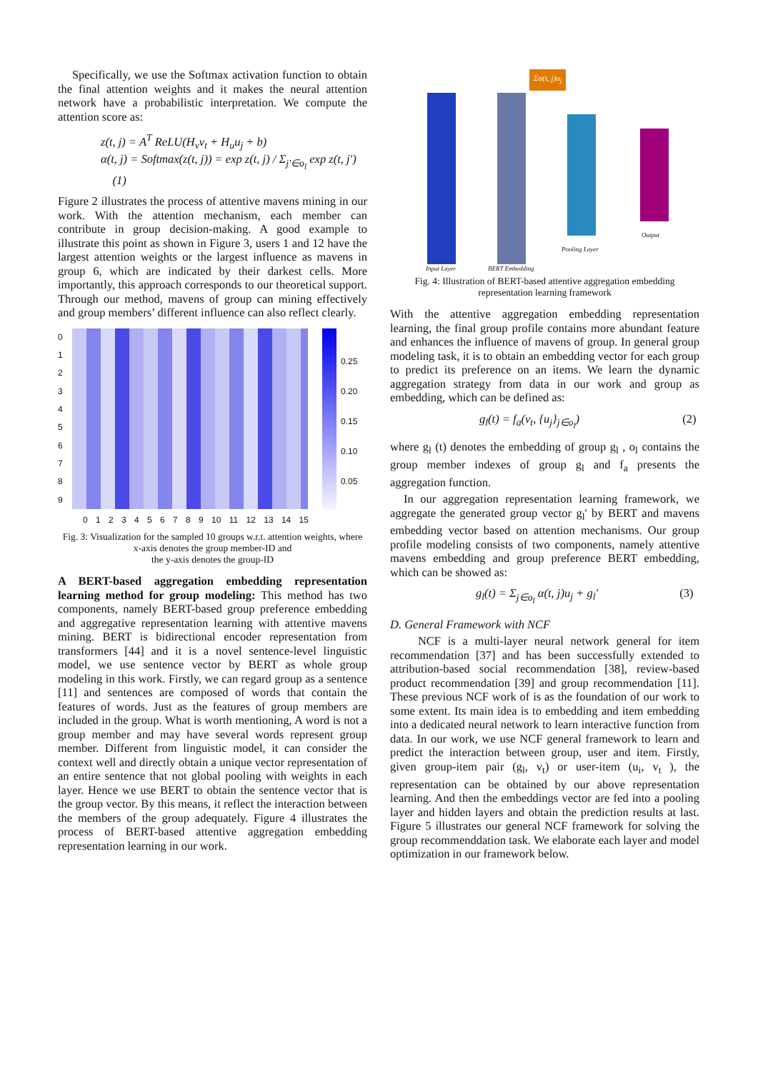Specifically, we use the Softmax activation function to obtain the final attention weights and it makes the neural attention network have a probabilistic interpretation. We compute the attention score as:
z(t, j) = A<sup>T</sup> ReLU(H<sub>v</sub>v<sub>t</sub> + H<sub>u</sub>u<sub>j</sub> + b)
α(t, j) = Softmax(z(t, j)) = exp z(t, j) / Σ<sub>j'∈o<sub>l</sub></sub> exp z(t, j') (1)
Figure 2 illustrates the process of attentive mavens mining in our work. With the attention mechanism, each member can contribute in group decision-making. A good example to illustrate this point as shown in Figure 3, users 1 and 12 have the largest attention weights or the largest influence as mavens in group 6, which are indicated by their darkest cells. More importantly, this approach corresponds to our theoretical support. Through our method, mavens of group can mining effectively and group members’ different influence can also reflect clearly.
0
1
2
3
4
5
6
7
8
9
0.25
0.20
0.15
0.10
0.05
0 1 2 3 4 5 6 7 8 9 10 11 12 13 14 15
Fig. 3: Visualization for the sampled 10 groups w.r.t. attention weights, where x-axis denotes the group member-ID and
the y-axis denotes the group-ID
A BERT-based aggregation embedding representation learning method for group modeling: This method has two components, namely BERT-based group preference embedding and aggregative representation learning with attentive mavens mining. BERT is bidirectional encoder representation from transformers [44] and it is a novel sentence-level linguistic model, we use sentence vector by BERT as whole group modeling in this work. Firstly, we can regard group as a sentence [11] and sentences are composed of words that contain the features of words. Just as the features of group members are included in the group. What is worth mentioning, A word is not a group member and may have several words represent group member. Different from linguistic model, it can consider the context well and directly obtain a unique vector representation of an entire sentence that not global pooling with weights in each layer. Hence we use BERT to obtain the sentence vector that is the group vector. By this means, it reflect the interaction between the members of the group adequately. Figure 4 illustrates the process of BERT-based attentive aggregation embedding representation learning in our work.
Σα(t, j)u<sub>j</sub>
Pooling Layer
Output
Input Layer BERT Embedding
Fig. 4: Illustration of BERT-based attentive aggregation embedding representation learning framework
With the attentive aggregation embedding representation learning, the final group profile contains more abundant feature and enhances the influence of mavens of group. In general group modeling task, it is to obtain an embedding vector for each group to predict its preference on an items. We learn the dynamic aggregation strategy from data in our work and group as embedding, which can be defined as:
g<sub>l</sub>(t) = f<sub>a</sub>(v<sub>t</sub>, {u<sub>j</sub>}<sub>j∈o<sub>l</sub></sub>) (2)
where g<sub>l</sub> (t) denotes the embedding of group g<sub>l</sub> , o<sub>l</sub> contains the group member indexes of group g<sub>l</sub> and f<sub>a</sub> presents the aggregation function.
In our aggregation representation learning framework, we aggregate the generated group vector g<sub>l</sub>' by BERT and mavens embedding vector based on attention mechanisms. Our group profile modeling consists of two components, namely attentive mavens embedding and group preference BERT embedding, which can be showed as:
g<sub>l</sub>(t) = Σ<sub>j∈o<sub>l</sub></sub> α(t, j)u<sub>j</sub> + g<sub>l</sub>' (3)
D. General Framework with NCF
NCF is a multi-layer neural network general for item recommendation [37] and has been successfully extended to attribution-based social recommendation [38], review-based product recommendation [39] and group recommendation [11]. These previous NCF work of is as the foundation of our work to some extent. Its main idea is to embedding and item embedding into a dedicated neural network to learn interactive function from data. In our work, we use NCF general framework to learn and predict the interaction between group, user and item. Firstly, given group-item pair (g<sub>l</sub>, v<sub>t</sub>) or user-item (u<sub>i</sub>, v<sub>t</sub> ), the representation can be obtained by our above representation learning. And then the embeddings vector are fed into a pooling layer and hidden layers and obtain the prediction results at last. Figure 5 illustrates our general NCF framework for solving the group recommenddation task. We elaborate each layer and model optimization in our framework below.